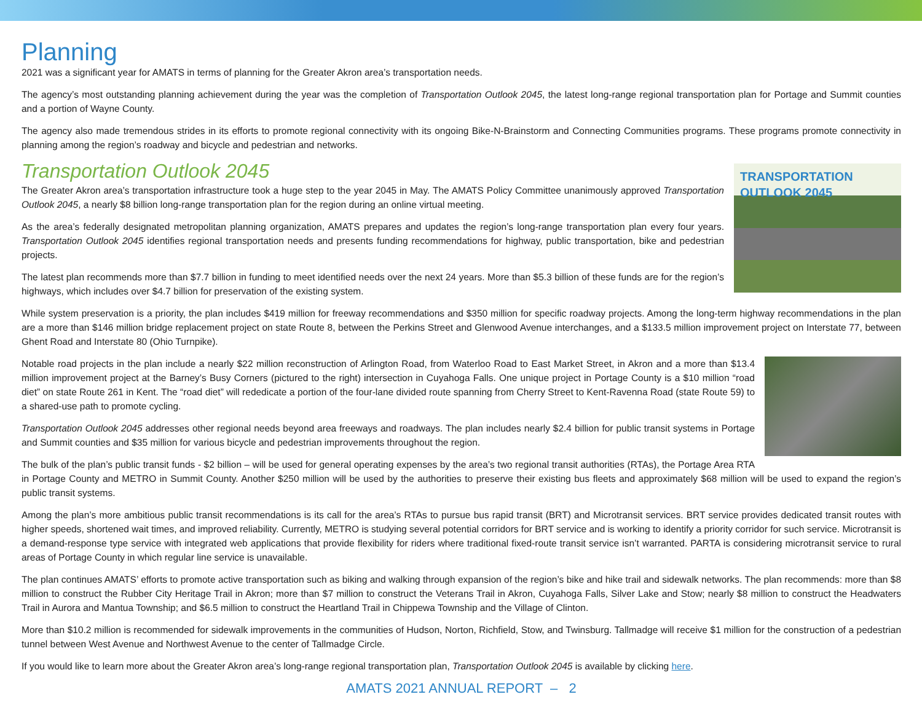Planning
2021 was a significant year for AMATS in terms of planning for the Greater Akron area’s transportation needs.
The agency’s most outstanding planning achievement during the year was the completion of Transportation Outlook 2045, the latest long-range regional transportation plan for Portage and Summit counties and a portion of Wayne County.
The agency also made tremendous strides in its efforts to promote regional connectivity with its ongoing Bike-N-Brainstorm and Connecting Communities programs. These programs promote connectivity in planning among the region’s roadway and bicycle and pedestrian and networks.
Transportation Outlook 2045
TRANSPORTATION
OUTLOOK 2045
The Greater Akron area’s transportation infrastructure took a huge step to the year 2045 in May. The AMATS Policy Committee unanimously approved Transportation Outlook 2045, a nearly $8 billion long-range transportation plan for the region during an online virtual meeting.
As the area’s federally designated metropolitan planning organization, AMATS prepares and updates the region’s long-range transportation plan every four years. Transportation Outlook 2045 identifies regional transportation needs and presents funding recommendations for highway, public transportation, bike and pedestrian projects.
The latest plan recommends more than $7.7 billion in funding to meet identified needs over the next 24 years. More than $5.3 billion of these funds are for the region’s highways, which includes over $4.7 billion for preservation of the existing system.
While system preservation is a priority, the plan includes $419 million for freeway recommendations and $350 million for specific roadway projects. Among the long-term highway recommendations in the plan are a more than $146 million bridge replacement project on state Route 8, between the Perkins Street and Glenwood Avenue interchanges, and a $133.5 million improvement project on Interstate 77, between Ghent Road and Interstate 80 (Ohio Turnpike).
Notable road projects in the plan include a nearly $22 million reconstruction of Arlington Road, from Waterloo Road to East Market Street, in Akron and a more than $13.4 million improvement project at the Barney’s Busy Corners (pictured to the right) intersection in Cuyahoga Falls. One unique project in Portage County is a $10 million “road diet” on state Route 261 in Kent. The “road diet” will rededicate a portion of the four-lane divided route spanning from Cherry Street to Kent-Ravenna Road (state Route 59) to a shared-use path to promote cycling.
Transportation Outlook 2045 addresses other regional needs beyond area freeways and roadways. The plan includes nearly $2.4 billion for public transit systems in Portage and Summit counties and $35 million for various bicycle and pedestrian improvements throughout the region.
The bulk of the plan’s public transit funds - $2 billion – will be used for general operating expenses by the area’s two regional transit authorities (RTAs), the Portage Area RTA in Portage County and METRO in Summit County. Another $250 million will be used by the authorities to preserve their existing bus fleets and approximately $68 million will be used to expand the region’s public transit systems.
Among the plan’s more ambitious public transit recommendations is its call for the area’s RTAs to pursue bus rapid transit (BRT) and Microtransit services. BRT service provides dedicated transit routes with higher speeds, shortened wait times, and improved reliability. Currently, METRO is studying several potential corridors for BRT service and is working to identify a priority corridor for such service. Microtransit is a demand-response type service with integrated web applications that provide flexibility for riders where traditional fixed-route transit service isn’t warranted. PARTA is considering microtransit service to rural areas of Portage County in which regular line service is unavailable.
The plan continues AMATS’ efforts to promote active transportation such as biking and walking through expansion of the region’s bike and hike trail and sidewalk networks. The plan recommends: more than $8 million to construct the Rubber City Heritage Trail in Akron; more than $7 million to construct the Veterans Trail in Akron, Cuyahoga Falls, Silver Lake and Stow; nearly $8 million to construct the Headwaters Trail in Aurora and Mantua Township; and $6.5 million to construct the Heartland Trail in Chippewa Township and the Village of Clinton.
More than $10.2 million is recommended for sidewalk improvements in the communities of Hudson, Norton, Richfield, Stow, and Twinsburg. Tallmadge will receive $1 million for the construction of a pedestrian tunnel between West Avenue and Northwest Avenue to the center of Tallmadge Circle.
If you would like to learn more about the Greater Akron area’s long-range regional transportation plan, Transportation Outlook 2045 is available by clicking here.
AMATS 2021 ANNUAL REPORT – 2